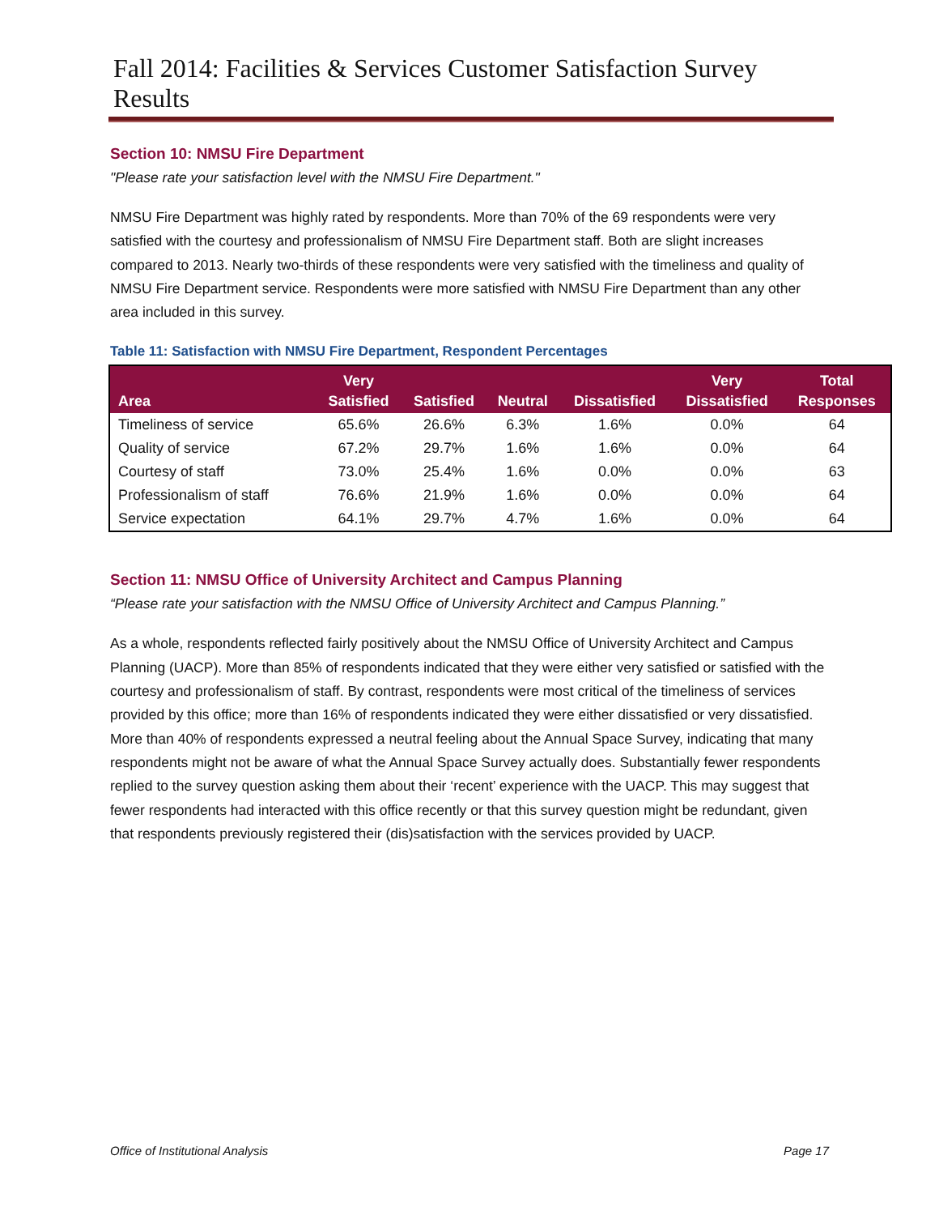Fall 2014: Facilities & Services Customer Satisfaction Survey Results
Section 10: NMSU Fire Department
"Please rate your satisfaction level with the NMSU Fire Department."
NMSU Fire Department was highly rated by respondents. More than 70% of the 69 respondents were very satisfied with the courtesy and professionalism of NMSU Fire Department staff. Both are slight increases compared to 2013. Nearly two-thirds of these respondents were very satisfied with the timeliness and quality of NMSU Fire Department service. Respondents were more satisfied with NMSU Fire Department than any other area included in this survey.
Table 11: Satisfaction with NMSU Fire Department, Respondent Percentages
| Area | Very Satisfied | Satisfied | Neutral | Dissatisfied | Very Dissatisfied | Total Responses |
| --- | --- | --- | --- | --- | --- | --- |
| Timeliness of service | 65.6% | 26.6% | 6.3% | 1.6% | 0.0% | 64 |
| Quality of service | 67.2% | 29.7% | 1.6% | 1.6% | 0.0% | 64 |
| Courtesy of staff | 73.0% | 25.4% | 1.6% | 0.0% | 0.0% | 63 |
| Professionalism of staff | 76.6% | 21.9% | 1.6% | 0.0% | 0.0% | 64 |
| Service expectation | 64.1% | 29.7% | 4.7% | 1.6% | 0.0% | 64 |
Section 11: NMSU Office of University Architect and Campus Planning
“Please rate your satisfaction with the NMSU Office of University Architect and Campus Planning.”
As a whole, respondents reflected fairly positively about the NMSU Office of University Architect and Campus Planning (UACP). More than 85% of respondents indicated that they were either very satisfied or satisfied with the courtesy and professionalism of staff. By contrast, respondents were most critical of the timeliness of services provided by this office; more than 16% of respondents indicated they were either dissatisfied or very dissatisfied. More than 40% of respondents expressed a neutral feeling about the Annual Space Survey, indicating that many respondents might not be aware of what the Annual Space Survey actually does. Substantially fewer respondents replied to the survey question asking them about their ‘recent’ experience with the UACP. This may suggest that fewer respondents had interacted with this office recently or that this survey question might be redundant, given that respondents previously registered their (dis)satisfaction with the services provided by UACP.
Office of Institutional Analysis Page 17